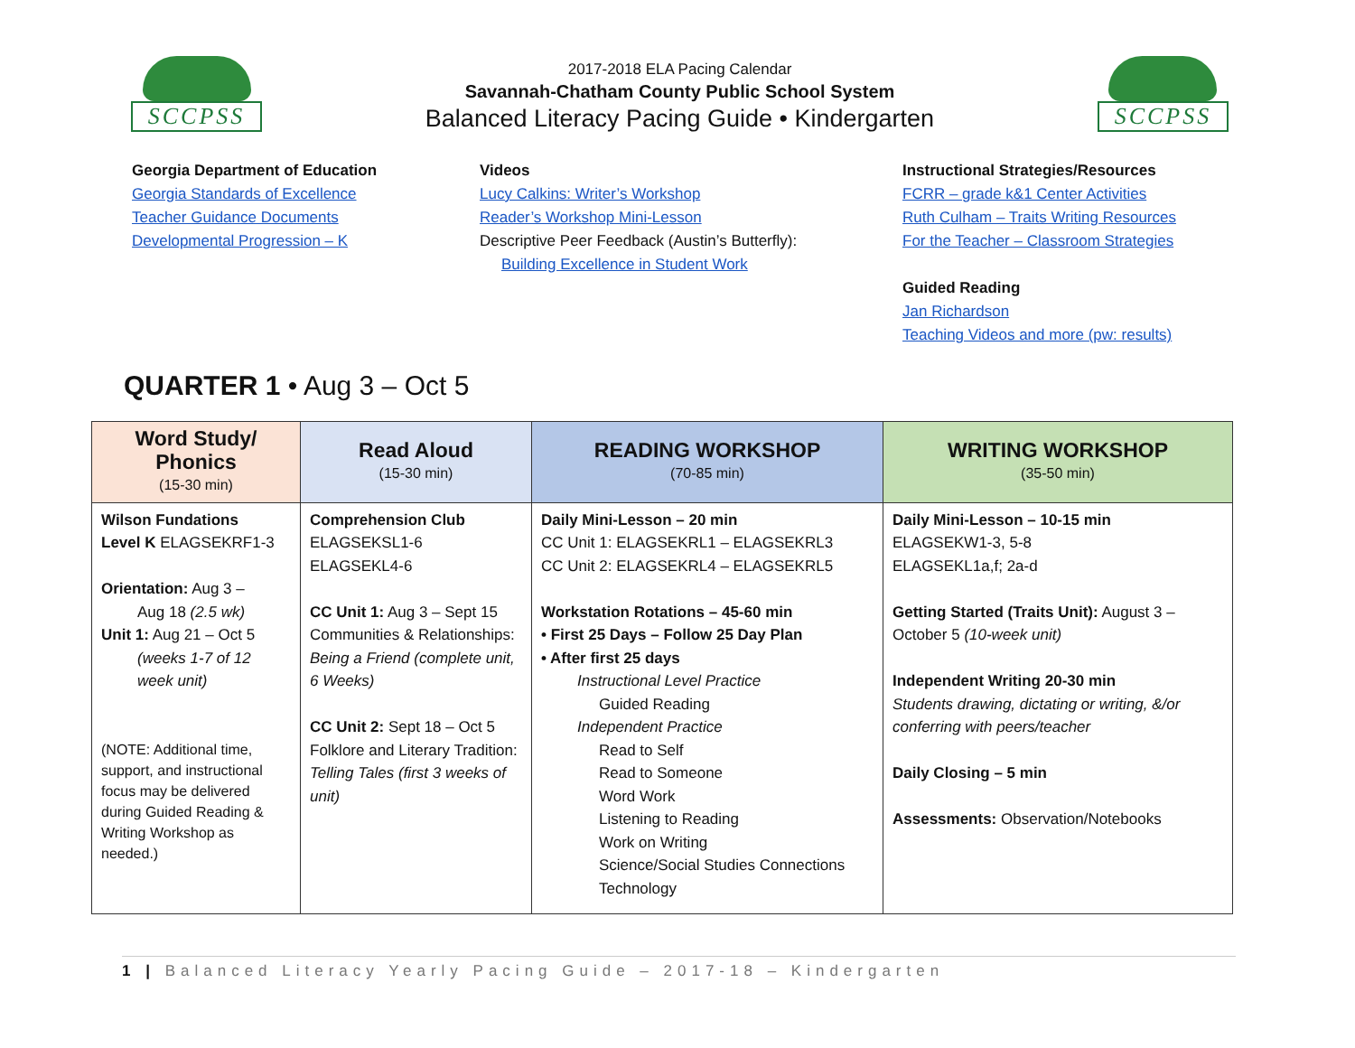SCCPSS
2017-2018 ELA Pacing Calendar
Savannah-Chatham County Public School System
Balanced Literacy Pacing Guide • Kindergarten
SCCPSS
Georgia Department of Education
Georgia Standards of Excellence
Teacher Guidance Documents
Developmental Progression – K
Videos
Lucy Calkins: Writer’s Workshop
Reader’s Workshop Mini-Lesson
Descriptive Peer Feedback (Austin’s Butterfly):
Building Excellence in Student Work
Instructional Strategies/Resources
FCRR – grade k&1 Center Activities
Ruth Culham – Traits Writing Resources
For the Teacher – Classroom Strategies
Guided Reading
Jan Richardson
Teaching Videos and more (pw: results)
QUARTER 1 • Aug 3 – Oct 5
| Word Study/ Phonics (15-30 min) | Read Aloud (15-30 min) | READING WORKSHOP (70-85 min) | WRITING WORKSHOP (35-50 min) |
| --- | --- | --- | --- |
| Wilson Fundations Level K ELAGSEKRF1-3 Orientation: Aug 3 – Aug 18 (2.5 wk) Unit 1: Aug 21 – Oct 5 (weeks 1-7 of 12 week unit) (NOTE: Additional time, support, and instructional focus may be delivered during Guided Reading & Writing Workshop as needed.) | Comprehension Club ELAGSEKSL1-6 ELAGSEKL4-6 CC Unit 1: Aug 3 – Sept 15 Communities & Relationships: Being a Friend (complete unit, 6 Weeks) CC Unit 2: Sept 18 – Oct 5 Folklore and Literary Tradition: Telling Tales (first 3 weeks of unit) | Daily Mini-Lesson – 20 min CC Unit 1: ELAGSEKRL1 – ELAGSEKRL3 CC Unit 2: ELAGSEKRL4 – ELAGSEKRL5 Workstation Rotations – 45-60 min • First 25 Days – Follow 25 Day Plan • After first 25 days Instructional Level Practice Guided Reading Independent Practice Read to Self Read to Someone Word Work Listening to Reading Work on Writing Science/Social Studies Connections Technology | Daily Mini-Lesson – 10-15 min ELAGSEKW1-3, 5-8 ELAGSEKL1a,f; 2a-d Getting Started (Traits Unit): August 3 – October 5 (10-week unit) Independent Writing 20-30 min Students drawing, dictating or writing, &/or conferring with peers/teacher Daily Closing – 5 min Assessments: Observation/Notebooks |
1 | Balanced Literacy Yearly Pacing Guide – 2017-18 – Kindergarten